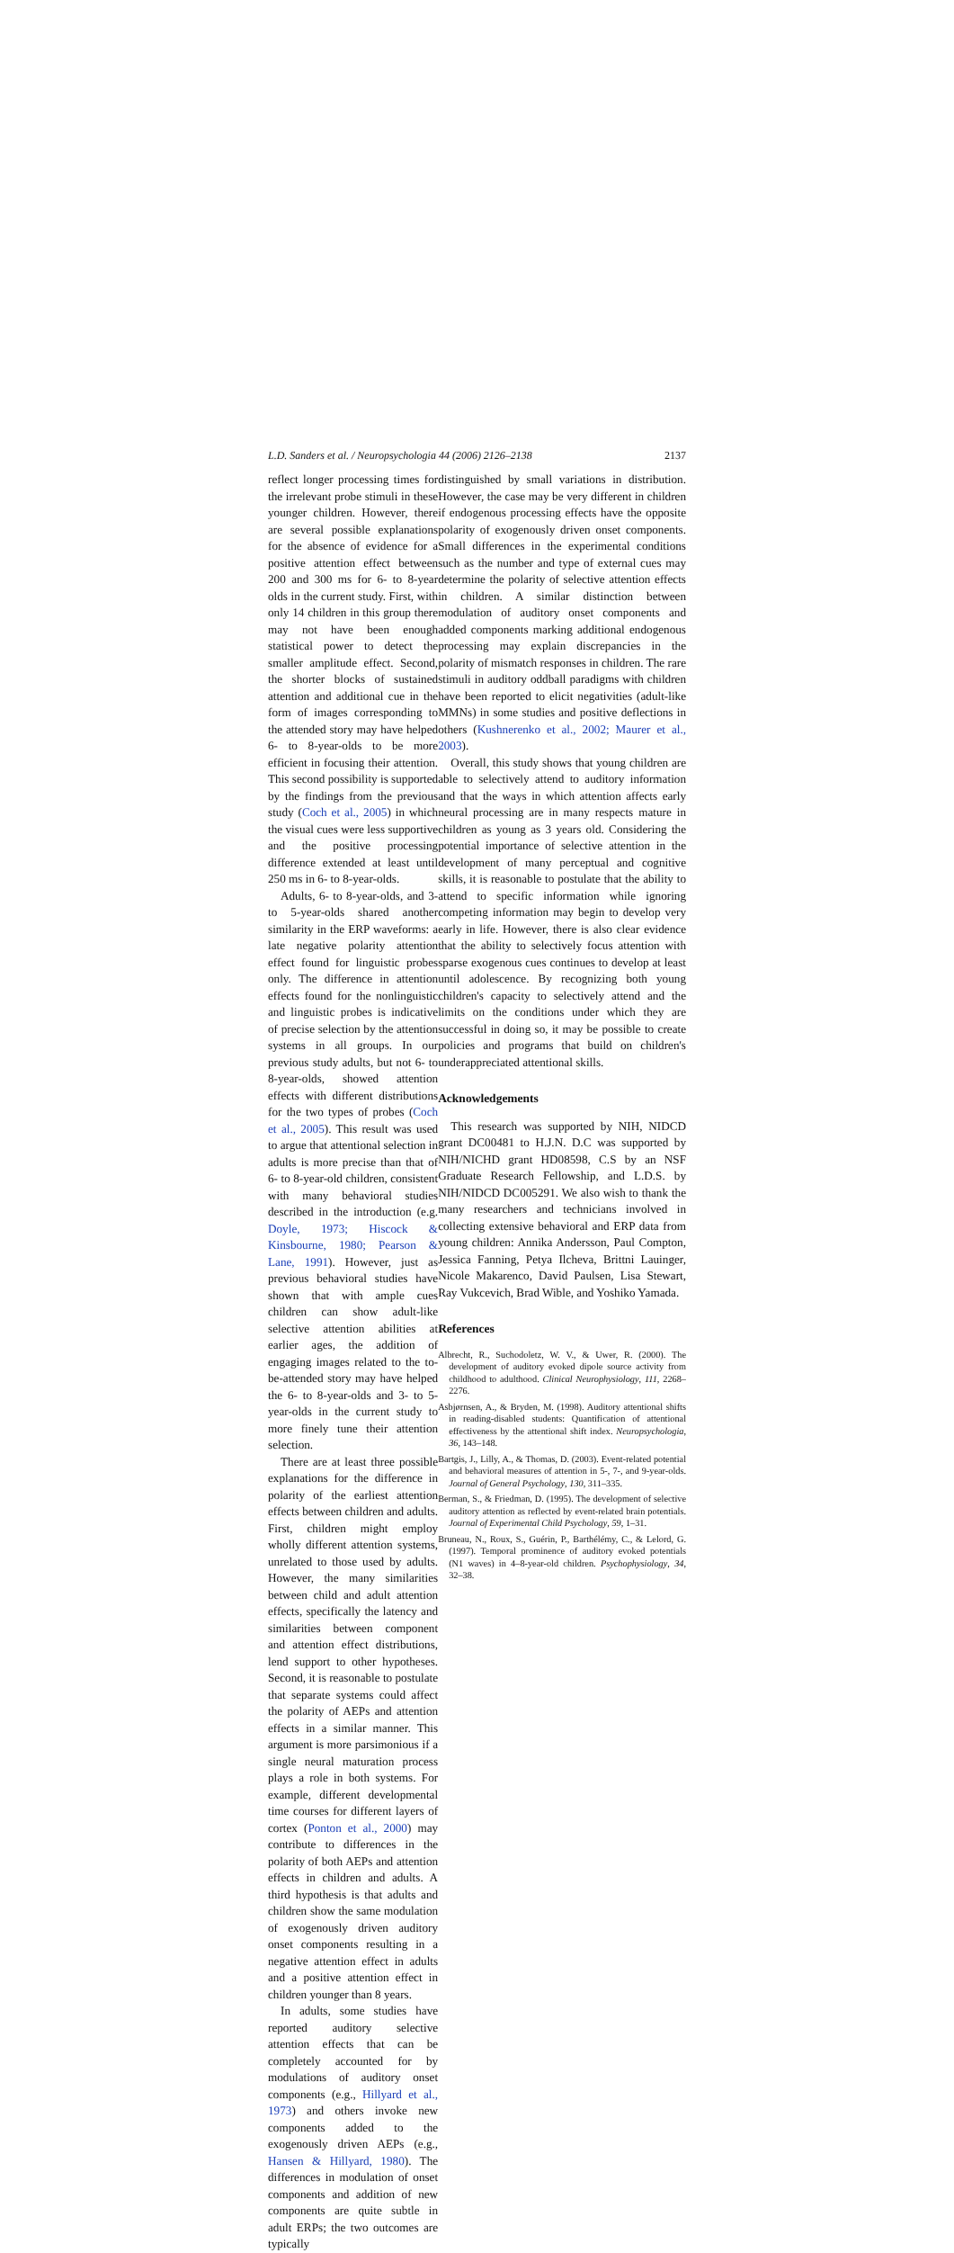L.D. Sanders et al. / Neuropsychologia 44 (2006) 2126–2138 2137
reflect longer processing times for the irrelevant probe stimuli in these younger children. However, there are several possible explanations for the absence of evidence for a positive attention effect between 200 and 300 ms for 6- to 8-year olds in the current study. First, with only 14 children in this group there may not have been enough statistical power to detect the smaller amplitude effect. Second, the shorter blocks of sustained attention and additional cue in the form of images corresponding to the attended story may have helped 6- to 8-year-olds to be more efficient in focusing their attention. This second possibility is supported by the findings from the previous study (Coch et al., 2005) in which the visual cues were less supportive and the positive processing difference extended at least until 250 ms in 6- to 8-year-olds.
Adults, 6- to 8-year-olds, and 3- to 5-year-olds shared another similarity in the ERP waveforms: a late negative polarity attention effect found for linguistic probes only. The difference in attention effects found for the nonlinguistic and linguistic probes is indicative of precise selection by the attention systems in all groups. In our previous study adults, but not 6- to 8-year-olds, showed attention effects with different distributions for the two types of probes (Coch et al., 2005). This result was used to argue that attentional selection in adults is more precise than that of 6- to 8-year-old children, consistent with many behavioral studies described in the introduction (e.g. Doyle, 1973; Hiscock & Kinsbourne, 1980; Pearson & Lane, 1991). However, just as previous behavioral studies have shown that with ample cues children can show adult-like selective attention abilities at earlier ages, the addition of engaging images related to the to-be-attended story may have helped the 6- to 8-year-olds and 3- to 5-year-olds in the current study to more finely tune their attention selection.
There are at least three possible explanations for the difference in polarity of the earliest attention effects between children and adults. First, children might employ wholly different attention systems, unrelated to those used by adults. However, the many similarities between child and adult attention effects, specifically the latency and similarities between component and attention effect distributions, lend support to other hypotheses. Second, it is reasonable to postulate that separate systems could affect the polarity of AEPs and attention effects in a similar manner. This argument is more parsimonious if a single neural maturation process plays a role in both systems. For example, different developmental time courses for different layers of cortex (Ponton et al., 2000) may contribute to differences in the polarity of both AEPs and attention effects in children and adults. A third hypothesis is that adults and children show the same modulation of exogenously driven auditory onset components resulting in a negative attention effect in adults and a positive attention effect in children younger than 8 years.
In adults, some studies have reported auditory selective attention effects that can be completely accounted for by modulations of auditory onset components (e.g., Hillyard et al., 1973) and others invoke new components added to the exogenously driven AEPs (e.g., Hansen & Hillyard, 1980). The differences in modulation of onset components and addition of new components are quite subtle in adult ERPs; the two outcomes are typically
distinguished by small variations in distribution. However, the case may be very different in children if endogenous processing effects have the opposite polarity of exogenously driven onset components. Small differences in the experimental conditions such as the number and type of external cues may determine the polarity of selective attention effects in children. A similar distinction between modulation of auditory onset components and added components marking additional endogenous processing may explain discrepancies in the polarity of mismatch responses in children. The rare stimuli in auditory oddball paradigms with children have been reported to elicit negativities (adult-like MMNs) in some studies and positive deflections in others (Kushnerenko et al., 2002; Maurer et al., 2003).
Overall, this study shows that young children are able to selectively attend to auditory information and that the ways in which attention affects early neural processing are in many respects mature in children as young as 3 years old. Considering the potential importance of selective attention in the development of many perceptual and cognitive skills, it is reasonable to postulate that the ability to attend to specific information while ignoring competing information may begin to develop very early in life. However, there is also clear evidence that the ability to selectively focus attention with sparse exogenous cues continues to develop at least until adolescence. By recognizing both young children's capacity to selectively attend and the limits on the conditions under which they are successful in doing so, it may be possible to create policies and programs that build on children's underappreciated attentional skills.
Acknowledgements
This research was supported by NIH, NIDCD grant DC00481 to H.J.N. D.C was supported by NIH/NICHD grant HD08598, C.S by an NSF Graduate Research Fellowship, and L.D.S. by NIH/NIDCD DC005291. We also wish to thank the many researchers and technicians involved in collecting extensive behavioral and ERP data from young children: Annika Andersson, Paul Compton, Jessica Fanning, Petya Ilcheva, Brittni Lauinger, Nicole Makarenco, David Paulsen, Lisa Stewart, Ray Vukcevich, Brad Wible, and Yoshiko Yamada.
References
Albrecht, R., Suchodoletz, W. V., & Uwer, R. (2000). The development of auditory evoked dipole source activity from childhood to adulthood. Clinical Neurophysiology, 111, 2268–2276.
Asbjørnsen, A., & Bryden, M. (1998). Auditory attentional shifts in reading-disabled students: Quantification of attentional effectiveness by the attentional shift index. Neuropsychologia, 36, 143–148.
Bartgis, J., Lilly, A., & Thomas, D. (2003). Event-related potential and behavioral measures of attention in 5-, 7-, and 9-year-olds. Journal of General Psychology, 130, 311–335.
Berman, S., & Friedman, D. (1995). The development of selective auditory attention as reflected by event-related brain potentials. Journal of Experimental Child Psychology, 59, 1–31.
Bruneau, N., Roux, S., Guérin, P., Barthélémy, C., & Lelord, G. (1997). Temporal prominence of auditory evoked potentials (N1 waves) in 4–8-year-old children. Psychophysiology, 34, 32–38.